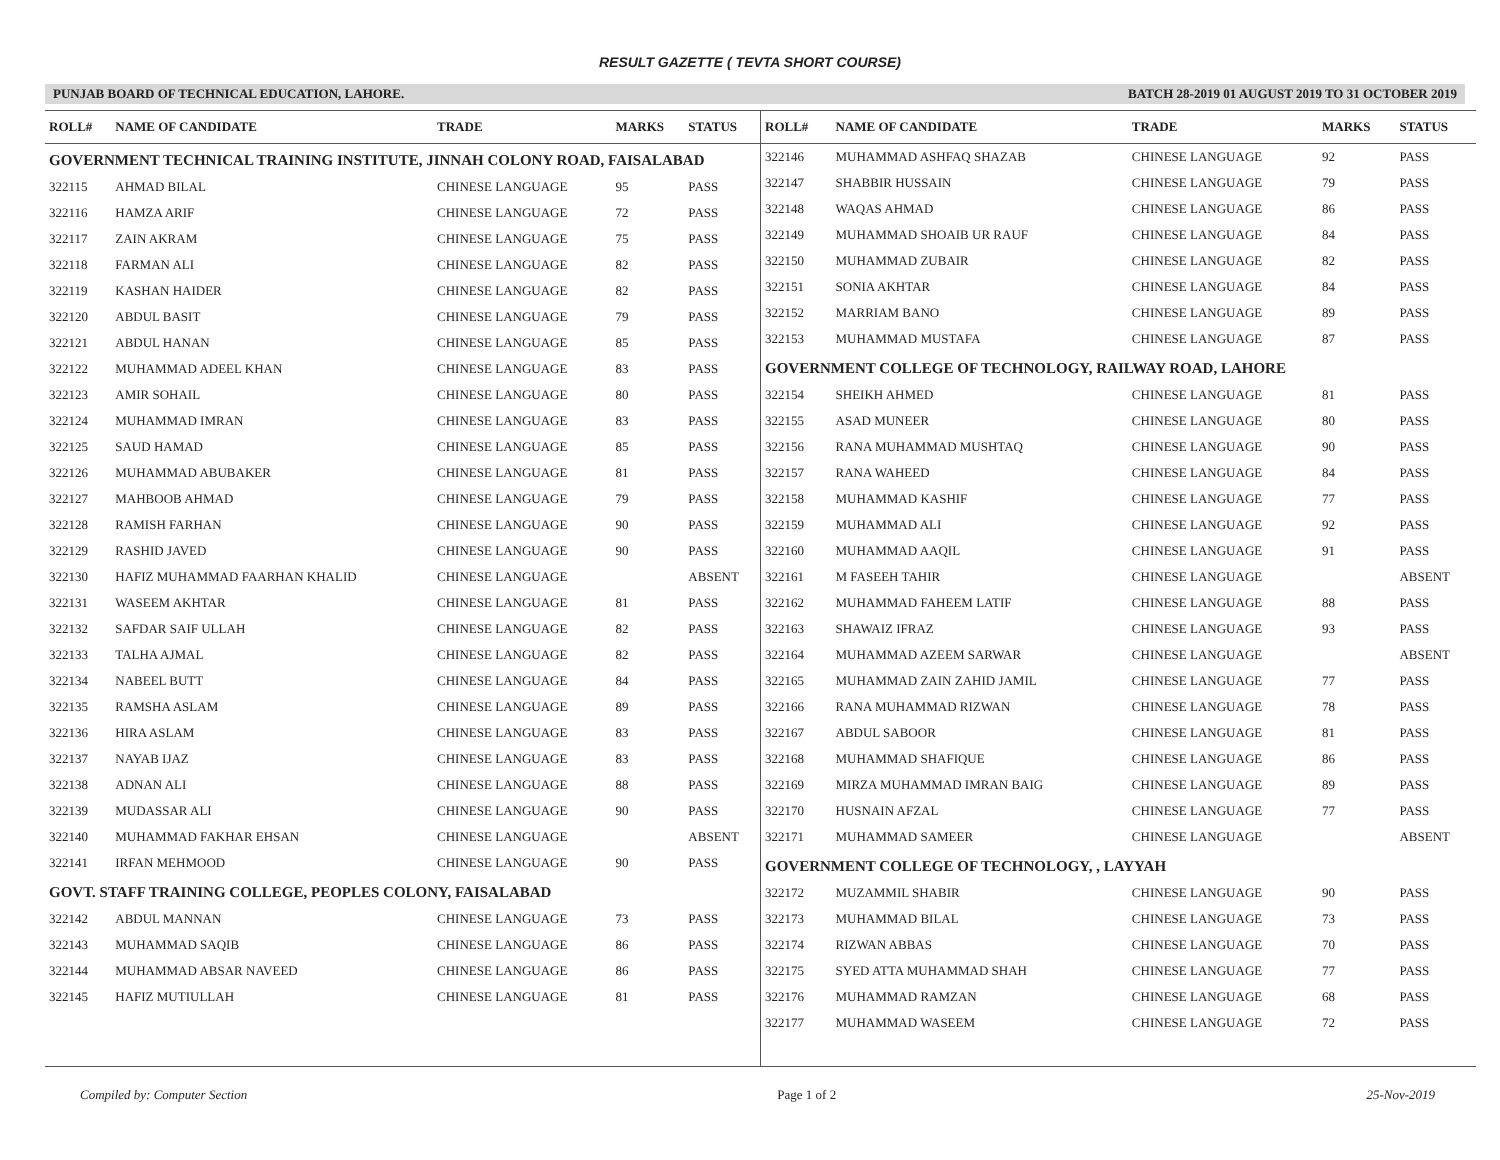RESULT GAZETTE ( TEVTA SHORT COURSE)
PUNJAB BOARD OF TECHNICAL EDUCATION, LAHORE. BATCH 28-2019 01 AUGUST 2019 TO 31 OCTOBER 2019
| ROLL# | NAME OF CANDIDATE | TRADE | MARKS | STATUS |
| --- | --- | --- | --- | --- |
| GOVERNMENT TECHNICAL TRAINING INSTITUTE, JINNAH COLONY ROAD, FAISALABAD | | | | |
| 322115 | AHMAD BILAL | CHINESE LANGUAGE | 95 | PASS |
| 322116 | HAMZA ARIF | CHINESE LANGUAGE | 72 | PASS |
| 322117 | ZAIN AKRAM | CHINESE LANGUAGE | 75 | PASS |
| 322118 | FARMAN ALI | CHINESE LANGUAGE | 82 | PASS |
| 322119 | KASHAN HAIDER | CHINESE LANGUAGE | 82 | PASS |
| 322120 | ABDUL BASIT | CHINESE LANGUAGE | 79 | PASS |
| 322121 | ABDUL HANAN | CHINESE LANGUAGE | 85 | PASS |
| 322122 | MUHAMMAD ADEEL KHAN | CHINESE LANGUAGE | 83 | PASS |
| 322123 | AMIR SOHAIL | CHINESE LANGUAGE | 80 | PASS |
| 322124 | MUHAMMAD IMRAN | CHINESE LANGUAGE | 83 | PASS |
| 322125 | SAUD HAMAD | CHINESE LANGUAGE | 85 | PASS |
| 322126 | MUHAMMAD ABUBAKER | CHINESE LANGUAGE | 81 | PASS |
| 322127 | MAHBOOB AHMAD | CHINESE LANGUAGE | 79 | PASS |
| 322128 | RAMISH FARHAN | CHINESE LANGUAGE | 90 | PASS |
| 322129 | RASHID JAVED | CHINESE LANGUAGE | 90 | PASS |
| 322130 | HAFIZ MUHAMMAD FAARHAN KHALID | CHINESE LANGUAGE | | ABSENT |
| 322131 | WASEEM AKHTAR | CHINESE LANGUAGE | 81 | PASS |
| 322132 | SAFDAR SAIF ULLAH | CHINESE LANGUAGE | 82 | PASS |
| 322133 | TALHA AJMAL | CHINESE LANGUAGE | 82 | PASS |
| 322134 | NABEEL BUTT | CHINESE LANGUAGE | 84 | PASS |
| 322135 | RAMSHA ASLAM | CHINESE LANGUAGE | 89 | PASS |
| 322136 | HIRA ASLAM | CHINESE LANGUAGE | 83 | PASS |
| 322137 | NAYAB IJAZ | CHINESE LANGUAGE | 83 | PASS |
| 322138 | ADNAN ALI | CHINESE LANGUAGE | 88 | PASS |
| 322139 | MUDASSAR ALI | CHINESE LANGUAGE | 90 | PASS |
| 322140 | MUHAMMAD FAKHAR EHSAN | CHINESE LANGUAGE | | ABSENT |
| 322141 | IRFAN MEHMOOD | CHINESE LANGUAGE | 90 | PASS |
| GOVT. STAFF TRAINING COLLEGE, PEOPLES COLONY, FAISALABAD | | | | |
| 322142 | ABDUL MANNAN | CHINESE LANGUAGE | 73 | PASS |
| 322143 | MUHAMMAD SAQIB | CHINESE LANGUAGE | 86 | PASS |
| 322144 | MUHAMMAD ABSAR NAVEED | CHINESE LANGUAGE | 86 | PASS |
| 322145 | HAFIZ MUTIULLAH | CHINESE LANGUAGE | 81 | PASS |
| ROLL# | NAME OF CANDIDATE | TRADE | MARKS | STATUS |
| --- | --- | --- | --- | --- |
| 322146 | MUHAMMAD ASHFAQ SHAZAB | CHINESE LANGUAGE | 92 | PASS |
| 322147 | SHABBIR HUSSAIN | CHINESE LANGUAGE | 79 | PASS |
| 322148 | WAQAS AHMAD | CHINESE LANGUAGE | 86 | PASS |
| 322149 | MUHAMMAD SHOAIB UR RAUF | CHINESE LANGUAGE | 84 | PASS |
| 322150 | MUHAMMAD ZUBAIR | CHINESE LANGUAGE | 82 | PASS |
| 322151 | SONIA AKHTAR | CHINESE LANGUAGE | 84 | PASS |
| 322152 | MARRIAM BANO | CHINESE LANGUAGE | 89 | PASS |
| 322153 | MUHAMMAD MUSTAFA | CHINESE LANGUAGE | 87 | PASS |
| GOVERNMENT COLLEGE OF TECHNOLOGY, RAILWAY ROAD, LAHORE | | | | |
| 322154 | SHEIKH AHMED | CHINESE LANGUAGE | 81 | PASS |
| 322155 | ASAD MUNEER | CHINESE LANGUAGE | 80 | PASS |
| 322156 | RANA MUHAMMAD MUSHTAQ | CHINESE LANGUAGE | 90 | PASS |
| 322157 | RANA WAHEED | CHINESE LANGUAGE | 84 | PASS |
| 322158 | MUHAMMAD KASHIF | CHINESE LANGUAGE | 77 | PASS |
| 322159 | MUHAMMAD ALI | CHINESE LANGUAGE | 92 | PASS |
| 322160 | MUHAMMAD AAQIL | CHINESE LANGUAGE | 91 | PASS |
| 322161 | M FASEEH TAHIR | CHINESE LANGUAGE | | ABSENT |
| 322162 | MUHAMMAD FAHEEM LATIF | CHINESE LANGUAGE | 88 | PASS |
| 322163 | SHAWAIZ IFRAZ | CHINESE LANGUAGE | 93 | PASS |
| 322164 | MUHAMMAD AZEEM SARWAR | CHINESE LANGUAGE | | ABSENT |
| 322165 | MUHAMMAD ZAIN ZAHID JAMIL | CHINESE LANGUAGE | 77 | PASS |
| 322166 | RANA MUHAMMAD RIZWAN | CHINESE LANGUAGE | 78 | PASS |
| 322167 | ABDUL SABOOR | CHINESE LANGUAGE | 81 | PASS |
| 322168 | MUHAMMAD SHAFIQUE | CHINESE LANGUAGE | 86 | PASS |
| 322169 | MIRZA MUHAMMAD IMRAN BAIG | CHINESE LANGUAGE | 89 | PASS |
| 322170 | HUSNAIN AFZAL | CHINESE LANGUAGE | 77 | PASS |
| 322171 | MUHAMMAD SAMEER | CHINESE LANGUAGE | | ABSENT |
| GOVERNMENT COLLEGE OF TECHNOLOGY, , LAYYAH | | | | |
| 322172 | MUZAMMIL SHABIR | CHINESE LANGUAGE | 90 | PASS |
| 322173 | MUHAMMAD BILAL | CHINESE LANGUAGE | 73 | PASS |
| 322174 | RIZWAN ABBAS | CHINESE LANGUAGE | 70 | PASS |
| 322175 | SYED ATTA MUHAMMAD SHAH | CHINESE LANGUAGE | 77 | PASS |
| 322176 | MUHAMMAD RAMZAN | CHINESE LANGUAGE | 68 | PASS |
| 322177 | MUHAMMAD WASEEM | CHINESE LANGUAGE | 72 | PASS |
Compiled by: Computer Section Page 1 of 2 25-Nov-2019